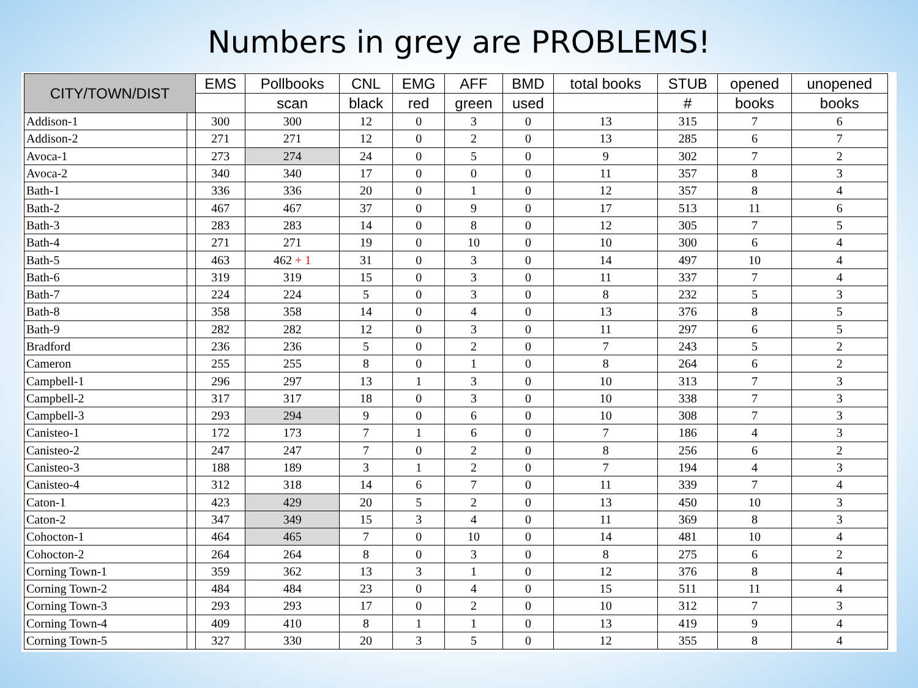Numbers in grey are PROBLEMS!
| CITY/TOWN/DIST | | EMS | Pollbooks | CNL | EMG | AFF | BMD | total books | STUB | opened | unopened |
| --- | --- | --- | --- | --- | --- | --- | --- | --- | --- | --- | --- |
| | | | scan | black | red | green | used | | # | books | books |
| Addison-1 | | 300 | 300 | 12 | 0 | 3 | 0 | 13 | 315 | 7 | 6 |
| Addison-2 | | 271 | 271 | 12 | 0 | 2 | 0 | 13 | 285 | 6 | 7 |
| Avoca-1 | | 273 | 274 | 24 | 0 | 5 | 0 | 9 | 302 | 7 | 2 |
| Avoca-2 | | 340 | 340 | 17 | 0 | 0 | 0 | 11 | 357 | 8 | 3 |
| Bath-1 | | 336 | 336 | 20 | 0 | 1 | 0 | 12 | 357 | 8 | 4 |
| Bath-2 | | 467 | 467 | 37 | 0 | 9 | 0 | 17 | 513 | 11 | 6 |
| Bath-3 | | 283 | 283 | 14 | 0 | 8 | 0 | 12 | 305 | 7 | 5 |
| Bath-4 | | 271 | 271 | 19 | 0 | 10 | 0 | 10 | 300 | 6 | 4 |
| Bath-5 | | 463 | 462 + 1 | 31 | 0 | 3 | 0 | 14 | 497 | 10 | 4 |
| Bath-6 | | 319 | 319 | 15 | 0 | 3 | 0 | 11 | 337 | 7 | 4 |
| Bath-7 | | 224 | 224 | 5 | 0 | 3 | 0 | 8 | 232 | 5 | 3 |
| Bath-8 | | 358 | 358 | 14 | 0 | 4 | 0 | 13 | 376 | 8 | 5 |
| Bath-9 | | 282 | 282 | 12 | 0 | 3 | 0 | 11 | 297 | 6 | 5 |
| Bradford | | 236 | 236 | 5 | 0 | 2 | 0 | 7 | 243 | 5 | 2 |
| Cameron | | 255 | 255 | 8 | 0 | 1 | 0 | 8 | 264 | 6 | 2 |
| Campbell-1 | | 296 | 297 | 13 | 1 | 3 | 0 | 10 | 313 | 7 | 3 |
| Campbell-2 | | 317 | 317 | 18 | 0 | 3 | 0 | 10 | 338 | 7 | 3 |
| Campbell-3 | | 293 | 294 | 9 | 0 | 6 | 0 | 10 | 308 | 7 | 3 |
| Canisteo-1 | | 172 | 173 | 7 | 1 | 6 | 0 | 7 | 186 | 4 | 3 |
| Canisteo-2 | | 247 | 247 | 7 | 0 | 2 | 0 | 8 | 256 | 6 | 2 |
| Canisteo-3 | | 188 | 189 | 3 | 1 | 2 | 0 | 7 | 194 | 4 | 3 |
| Canisteo-4 | | 312 | 318 | 14 | 6 | 7 | 0 | 11 | 339 | 7 | 4 |
| Caton-1 | | 423 | 429 | 20 | 5 | 2 | 0 | 13 | 450 | 10 | 3 |
| Caton-2 | | 347 | 349 | 15 | 3 | 4 | 0 | 11 | 369 | 8 | 3 |
| Cohocton-1 | | 464 | 465 | 7 | 0 | 10 | 0 | 14 | 481 | 10 | 4 |
| Cohocton-2 | | 264 | 264 | 8 | 0 | 3 | 0 | 8 | 275 | 6 | 2 |
| Corning Town-1 | | 359 | 362 | 13 | 3 | 1 | 0 | 12 | 376 | 8 | 4 |
| Corning Town-2 | | 484 | 484 | 23 | 0 | 4 | 0 | 15 | 511 | 11 | 4 |
| Corning Town-3 | | 293 | 293 | 17 | 0 | 2 | 0 | 10 | 312 | 7 | 3 |
| Corning Town-4 | | 409 | 410 | 8 | 1 | 1 | 0 | 13 | 419 | 9 | 4 |
| Corning Town-5 | | 327 | 330 | 20 | 3 | 5 | 0 | 12 | 355 | 8 | 4 |